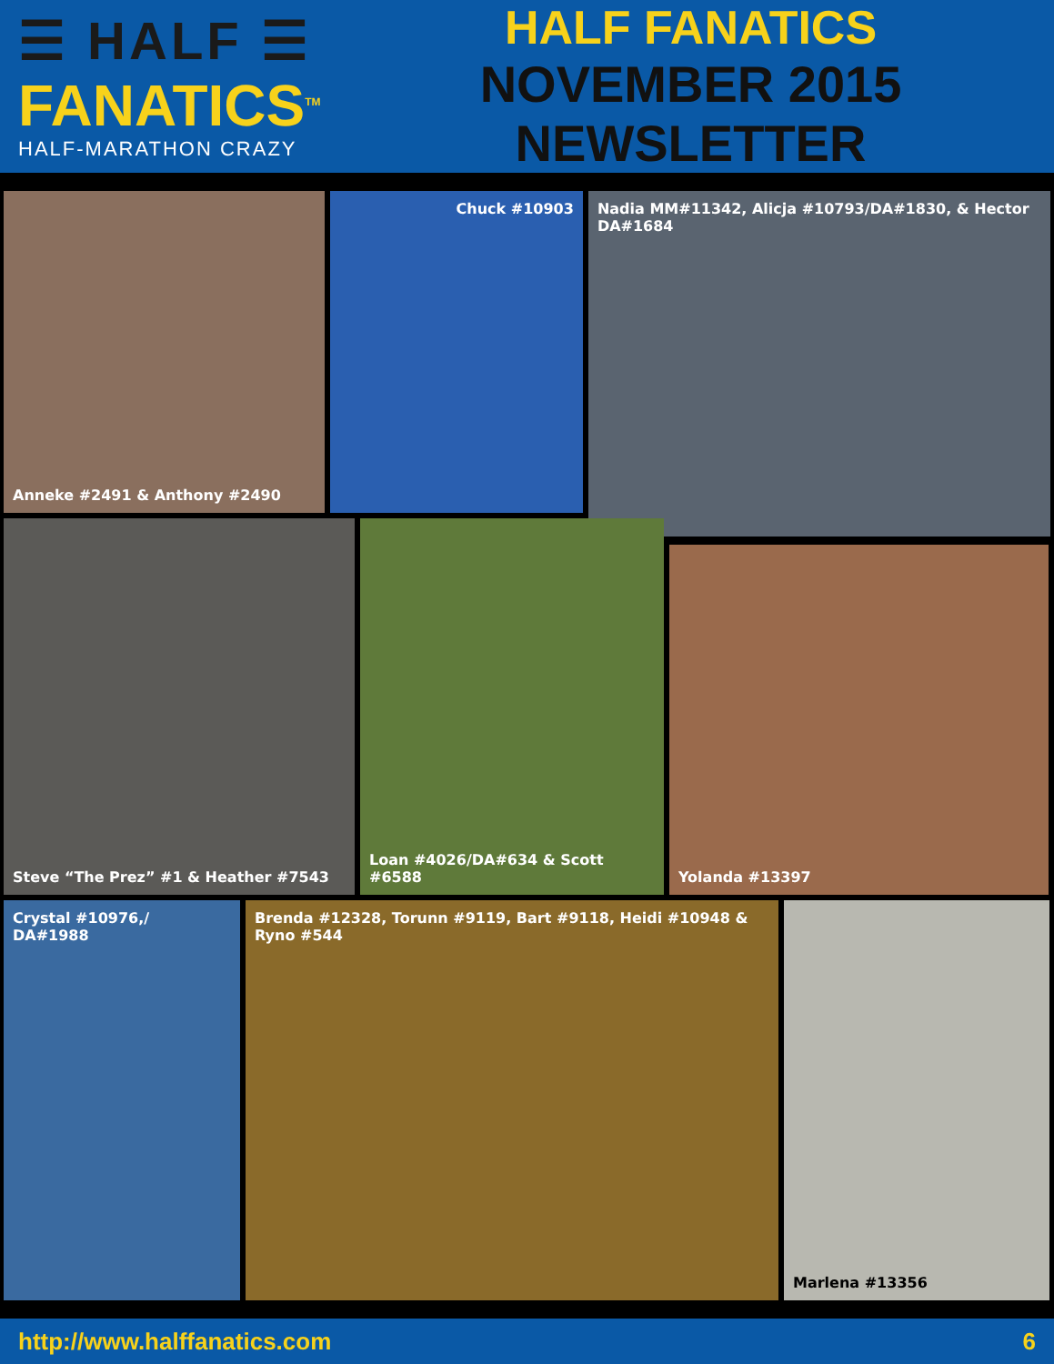☰ HALF ☰
FANATICS<sup>TM</sup>
HALF-MARATHON CRAZY
HALF FANATICS
NOVEMBER 2015 NEWSLETTER
Anneke #2491 & Anthony #2490 Chuck #10903
Nadia MM#11342, Alicja #10793/DA#1830, & Hector DA#1684
Steve “The Prez” #1 & Heather #7543 Loan #4026/DA#634 & Scott #6588
Yolanda #13397
Crystal #10976,/
DA#1988
Brenda #12328, Torunn #9119, Bart #9118, Heidi #10948 & Ryno #544
Marlena #13356
http://www.halffanatics.com 6